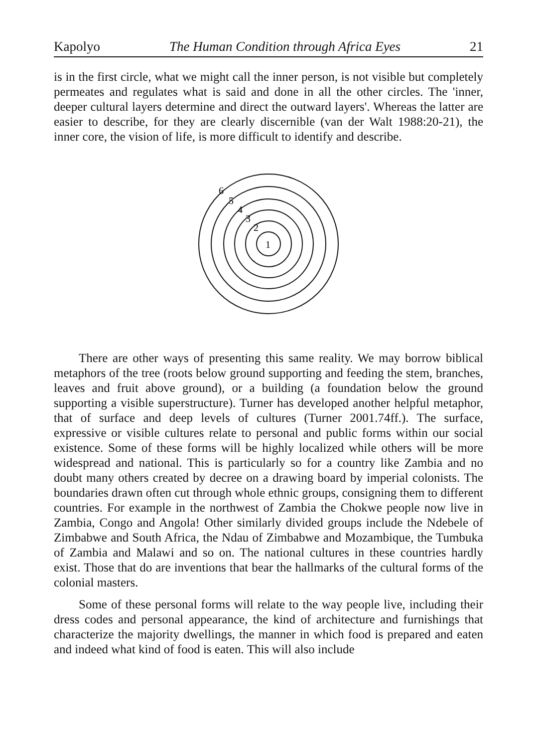Kapolyo The Human Condition through Africa Eyes 21
is in the first circle, what we might call the inner person, is not visible but completely permeates and regulates what is said and done in all the other circles. The 'inner, deeper cultural layers determine and direct the outward layers'. Whereas the latter are easier to describe, for they are clearly discernible (van der Walt 1988:20-21), the inner core, the vision of life, is more difficult to identify and describe.
6
5
4
3
2
1
There are other ways of presenting this same reality. We may borrow biblical metaphors of the tree (roots below ground supporting and feeding the stem, branches, leaves and fruit above ground), or a building (a foundation below the ground supporting a visible superstructure). Turner has developed another helpful metaphor, that of surface and deep levels of cultures (Turner 2001.74ff.). The surface, expressive or visible cultures relate to personal and public forms within our social existence. Some of these forms will be highly localized while others will be more widespread and national. This is particularly so for a country like Zambia and no doubt many others created by decree on a drawing board by imperial colonists. The boundaries drawn often cut through whole ethnic groups, consigning them to different countries. For example in the northwest of Zambia the Chokwe people now live in Zambia, Congo and Angola! Other similarly divided groups include the Ndebele of Zimbabwe and South Africa, the Ndau of Zimbabwe and Mozambique, the Tumbuka of Zambia and Malawi and so on. The national cultures in these countries hardly exist. Those that do are inventions that bear the hallmarks of the cultural forms of the colonial masters.
Some of these personal forms will relate to the way people live, including their dress codes and personal appearance, the kind of architecture and furnishings that characterize the majority dwellings, the manner in which food is prepared and eaten and indeed what kind of food is eaten. This will also include